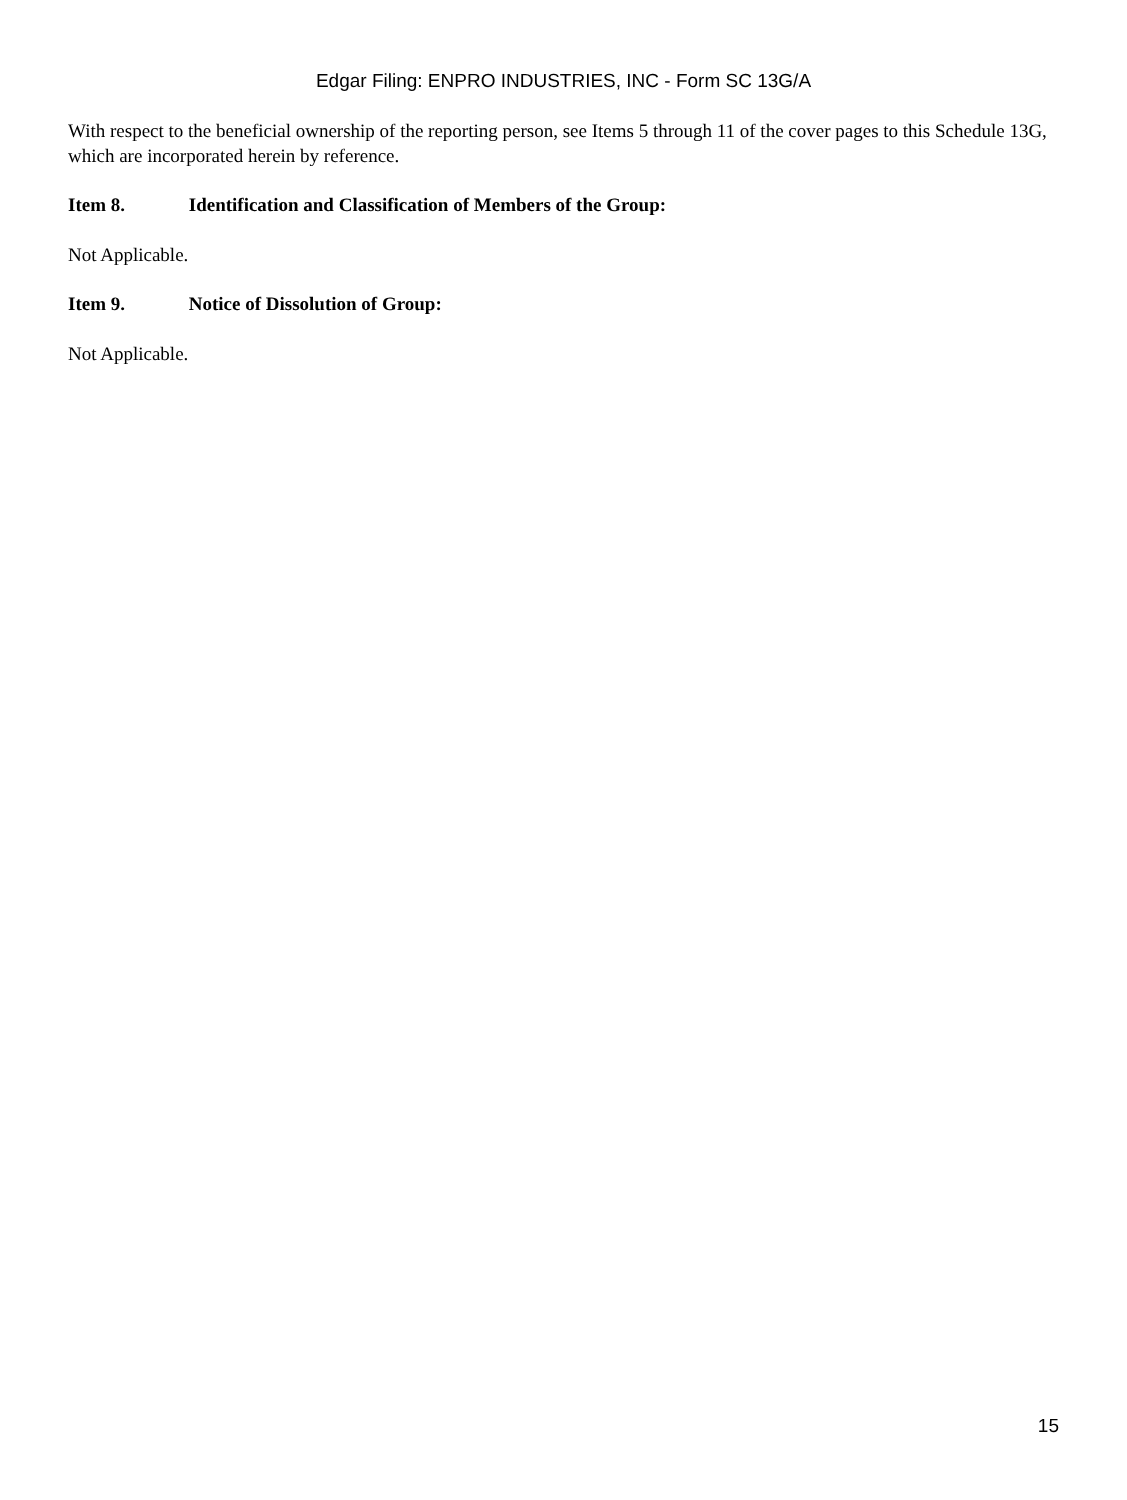Edgar Filing: ENPRO INDUSTRIES, INC - Form SC 13G/A
With respect to the beneficial ownership of the reporting person, see Items 5 through 11 of the cover pages to this Schedule 13G, which are incorporated herein by reference.
Item 8. Identification and Classification of Members of the Group:
Not Applicable.
Item 9. Notice of Dissolution of Group:
Not Applicable.
15